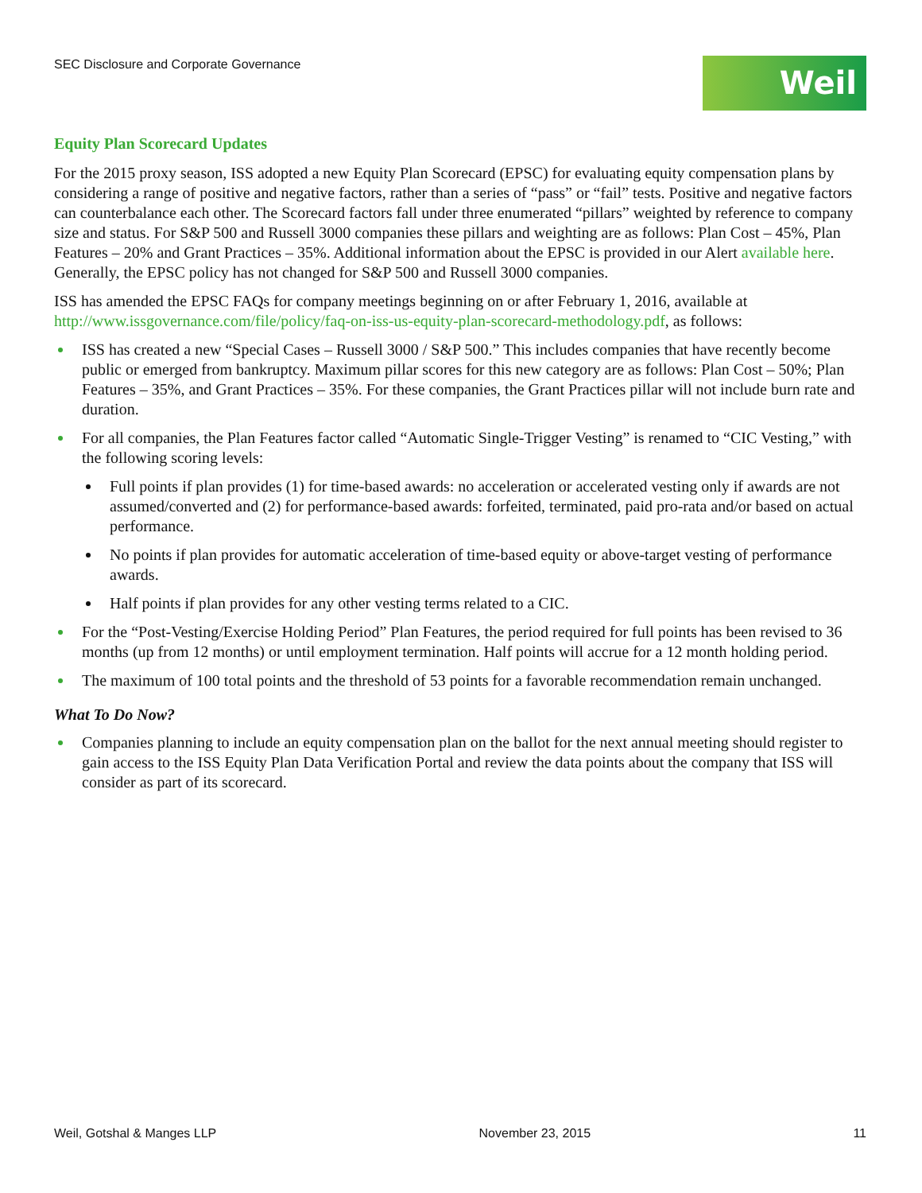SEC Disclosure and Corporate Governance
Weil
Equity Plan Scorecard Updates
For the 2015 proxy season, ISS adopted a new Equity Plan Scorecard (EPSC) for evaluating equity compensation plans by considering a range of positive and negative factors, rather than a series of “pass” or “fail” tests. Positive and negative factors can counterbalance each other. The Scorecard factors fall under three enumerated “pillars” weighted by reference to company size and status. For S&P 500 and Russell 3000 companies these pillars and weighting are as follows: Plan Cost – 45%, Plan Features – 20% and Grant Practices – 35%. Additional information about the EPSC is provided in our Alert available here. Generally, the EPSC policy has not changed for S&P 500 and Russell 3000 companies.
ISS has amended the EPSC FAQs for company meetings beginning on or after February 1, 2016, available at http://www.issgovernance.com/file/policy/faq-on-iss-us-equity-plan-scorecard-methodology.pdf, as follows:
ISS has created a new “Special Cases – Russell 3000 / S&P 500.” This includes companies that have recently become public or emerged from bankruptcy. Maximum pillar scores for this new category are as follows: Plan Cost – 50%; Plan Features – 35%, and Grant Practices – 35%. For these companies, the Grant Practices pillar will not include burn rate and duration.
For all companies, the Plan Features factor called “Automatic Single-Trigger Vesting” is renamed to “CIC Vesting,” with the following scoring levels:
Full points if plan provides (1) for time-based awards: no acceleration or accelerated vesting only if awards are not assumed/converted and (2) for performance-based awards: forfeited, terminated, paid pro-rata and/or based on actual performance.
No points if plan provides for automatic acceleration of time-based equity or above-target vesting of performance awards.
Half points if plan provides for any other vesting terms related to a CIC.
For the “Post-Vesting/Exercise Holding Period” Plan Features, the period required for full points has been revised to 36 months (up from 12 months) or until employment termination. Half points will accrue for a 12 month holding period.
The maximum of 100 total points and the threshold of 53 points for a favorable recommendation remain unchanged.
What To Do Now?
Companies planning to include an equity compensation plan on the ballot for the next annual meeting should register to gain access to the ISS Equity Plan Data Verification Portal and review the data points about the company that ISS will consider as part of its scorecard.
Weil, Gotshal & Manges LLP November 23, 2015 11